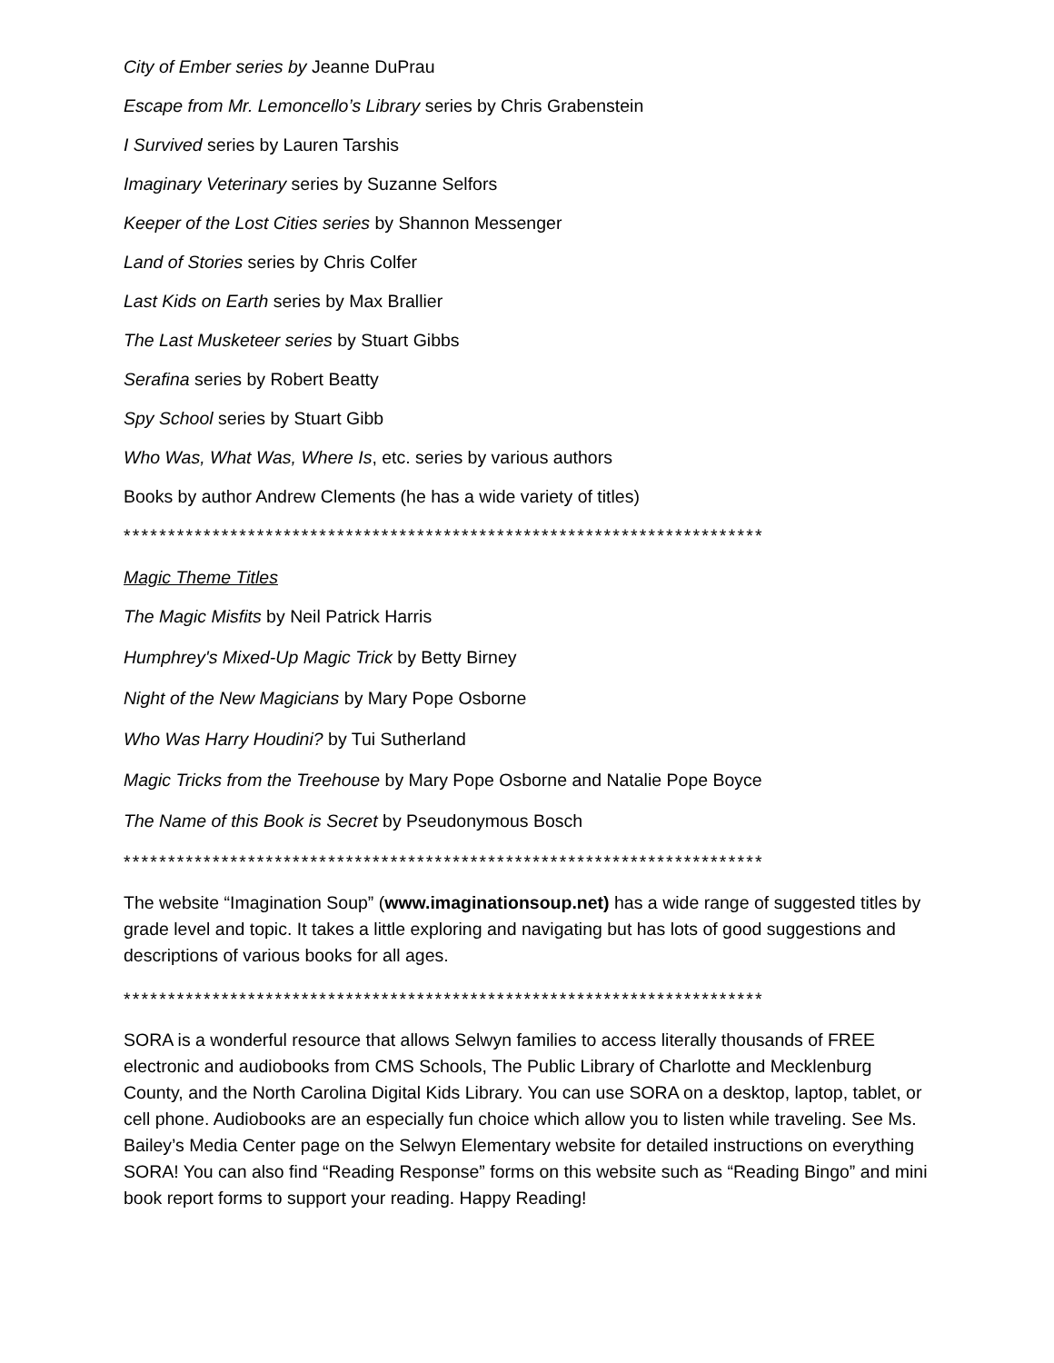City of Ember series by Jeanne DuPrau
Escape from Mr. Lemoncello’s Library series by Chris Grabenstein
I Survived series by Lauren Tarshis
Imaginary Veterinary series by Suzanne Selfors
Keeper of the Lost Cities series by Shannon Messenger
Land of Stories series by Chris Colfer
Last Kids on Earth series by Max Brallier
The Last Musketeer series by Stuart Gibbs
Serafina series by Robert Beatty
Spy School series by Stuart Gibb
Who Was, What Was, Where Is, etc. series by various authors
Books by author Andrew Clements (he has a wide variety of titles)
************************************************************************
Magic Theme Titles
The Magic Misfits by Neil Patrick Harris
Humphrey's Mixed-Up Magic Trick by Betty Birney
Night of the New Magicians by Mary Pope Osborne
Who Was Harry Houdini? by Tui Sutherland
Magic Tricks from the Treehouse by Mary Pope Osborne and Natalie Pope Boyce
The Name of this Book is Secret by Pseudonymous Bosch
************************************************************************
The website “Imagination Soup” (www.imaginationsoup.net) has a wide range of suggested titles by grade level and topic. It takes a little exploring and navigating but has lots of good suggestions and descriptions of various books for all ages.
************************************************************************
SORA is a wonderful resource that allows Selwyn families to access literally thousands of FREE electronic and audiobooks from CMS Schools, The Public Library of Charlotte and Mecklenburg County, and the North Carolina Digital Kids Library. You can use SORA on a desktop, laptop, tablet, or cell phone. Audiobooks are an especially fun choice which allow you to listen while traveling. See Ms. Bailey’s Media Center page on the Selwyn Elementary website for detailed instructions on everything SORA! You can also find “Reading Response” forms on this website such as “Reading Bingo” and mini book report forms to support your reading. Happy Reading!